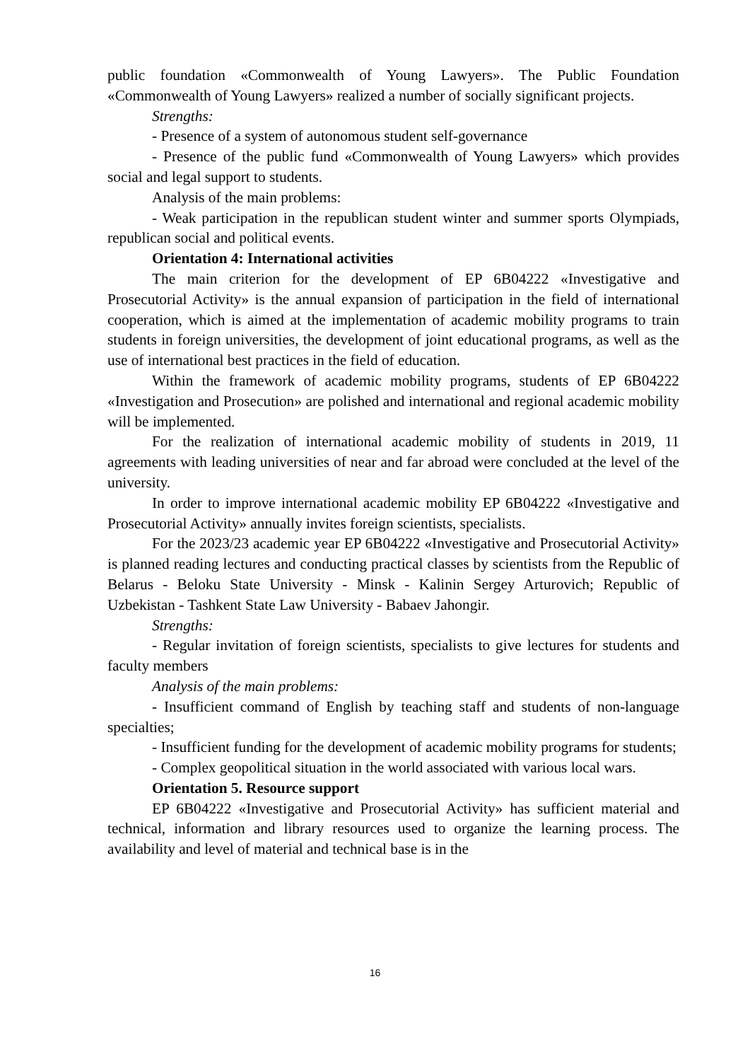public foundation «Commonwealth of Young Lawyers». The Public Foundation «Commonwealth of Young Lawyers» realized a number of socially significant projects.
Strengths:
- Presence of a system of autonomous student self-governance
- Presence of the public fund «Commonwealth of Young Lawyers» which provides social and legal support to students.
Analysis of the main problems:
- Weak participation in the republican student winter and summer sports Olympiads, republican social and political events.
Orientation 4: International activities
The main criterion for the development of EP 6B04222 «Investigative and Prosecutorial Activity» is the annual expansion of participation in the field of international cooperation, which is aimed at the implementation of academic mobility programs to train students in foreign universities, the development of joint educational programs, as well as the use of international best practices in the field of education.
Within the framework of academic mobility programs, students of EP 6B04222 «Investigation and Prosecution» are polished and international and regional academic mobility will be implemented.
For the realization of international academic mobility of students in 2019, 11 agreements with leading universities of near and far abroad were concluded at the level of the university.
In order to improve international academic mobility EP 6B04222 «Investigative and Prosecutorial Activity» annually invites foreign scientists, specialists.
For the 2023/23 academic year EP 6B04222 «Investigative and Prosecutorial Activity» is planned reading lectures and conducting practical classes by scientists from the Republic of Belarus - Beloku State University - Minsk - Kalinin Sergey Arturovich; Republic of Uzbekistan - Tashkent State Law University - Babaev Jahongir.
Strengths:
- Regular invitation of foreign scientists, specialists to give lectures for students and faculty members
Analysis of the main problems:
- Insufficient command of English by teaching staff and students of non-language specialties;
- Insufficient funding for the development of academic mobility programs for students;
- Complex geopolitical situation in the world associated with various local wars.
Orientation 5. Resource support
EP 6B04222 «Investigative and Prosecutorial Activity» has sufficient material and technical, information and library resources used to organize the learning process. The availability and level of material and technical base is in the
16